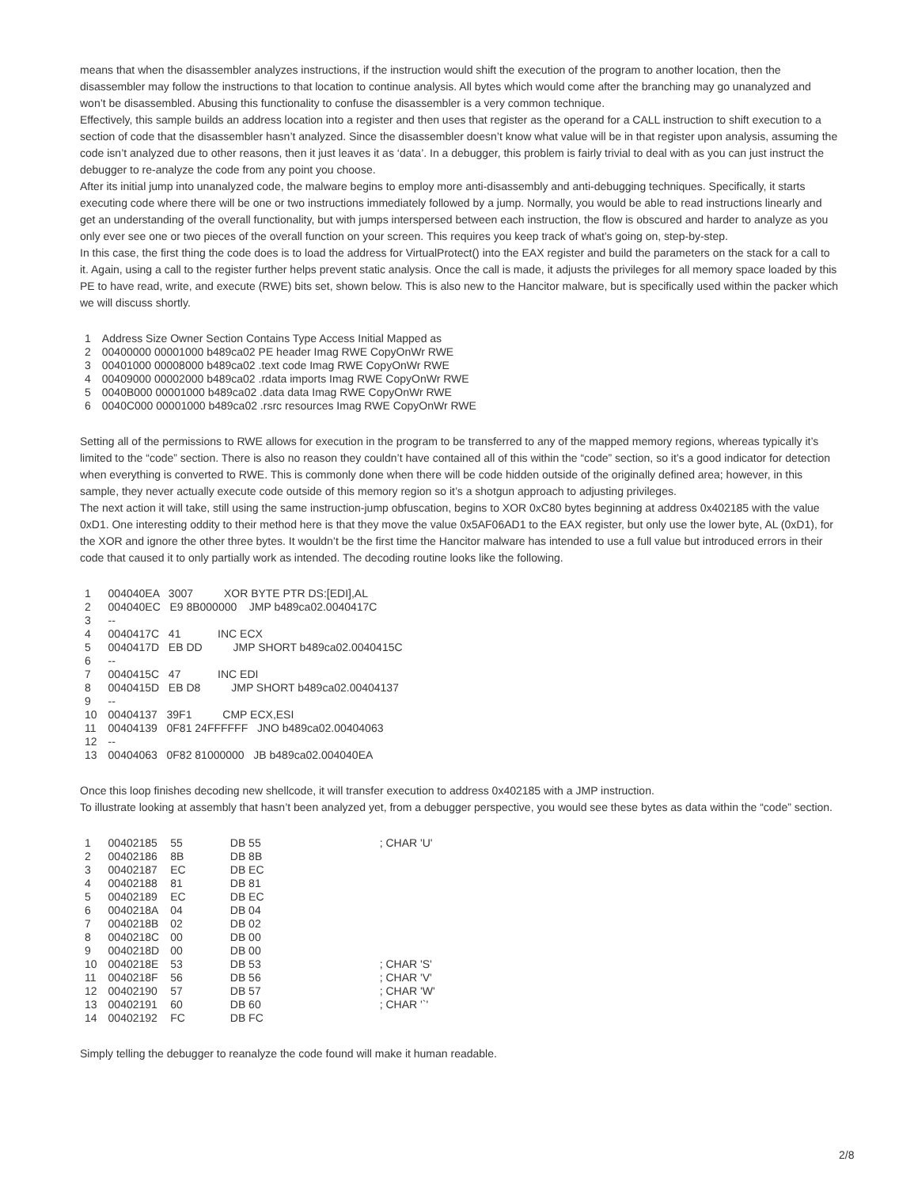means that when the disassembler analyzes instructions, if the instruction would shift the execution of the program to another location, then the disassembler may follow the instructions to that location to continue analysis. All bytes which would come after the branching may go unanalyzed and won’t be disassembled. Abusing this functionality to confuse the disassembler is a very common technique.
Effectively, this sample builds an address location into a register and then uses that register as the operand for a CALL instruction to shift execution to a section of code that the disassembler hasn’t analyzed. Since the disassembler doesn’t know what value will be in that register upon analysis, assuming the code isn’t analyzed due to other reasons, then it just leaves it as ‘data’. In a debugger, this problem is fairly trivial to deal with as you can just instruct the debugger to re-analyze the code from any point you choose.
After its initial jump into unanalyzed code, the malware begins to employ more anti-disassembly and anti-debugging techniques. Specifically, it starts executing code where there will be one or two instructions immediately followed by a jump. Normally, you would be able to read instructions linearly and get an understanding of the overall functionality, but with jumps interspersed between each instruction, the flow is obscured and harder to analyze as you only ever see one or two pieces of the overall function on your screen. This requires you keep track of what’s going on, step-by-step.
In this case, the first thing the code does is to load the address for VirtualProtect() into the EAX register and build the parameters on the stack for a call to it. Again, using a call to the register further helps prevent static analysis. Once the call is made, it adjusts the privileges for all memory space loaded by this PE to have read, write, and execute (RWE) bits set, shown below. This is also new to the Hancitor malware, but is specifically used within the packer which we will discuss shortly.
| 1 | Address Size Owner Section Contains Type Access Initial Mapped as |
| 2 | 00400000 00001000 b489ca02 PE header Imag RWE CopyOnWr RWE |
| 3 | 00401000 00008000 b489ca02 .text code Imag RWE CopyOnWr RWE |
| 4 | 00409000 00002000 b489ca02 .rdata imports Imag RWE CopyOnWr RWE |
| 5 | 0040B000 00001000 b489ca02 .data data Imag RWE CopyOnWr RWE |
| 6 | 0040C000 00001000 b489ca02 .rsrc resources Imag RWE CopyOnWr RWE |
Setting all of the permissions to RWE allows for execution in the program to be transferred to any of the mapped memory regions, whereas typically it’s limited to the “code” section. There is also no reason they couldn’t have contained all of this within the “code” section, so it’s a good indicator for detection when everything is converted to RWE. This is commonly done when there will be code hidden outside of the originally defined area; however, in this sample, they never actually execute code outside of this memory region so it’s a shotgun approach to adjusting privileges.
The next action it will take, still using the same instruction-jump obfuscation, begins to XOR 0xC80 bytes beginning at address 0x402185 with the value 0xD1. One interesting oddity to their method here is that they move the value 0x5AF06AD1 to the EAX register, but only use the lower byte, AL (0xD1), for the XOR and ignore the other three bytes. It wouldn’t be the first time the Hancitor malware has intended to use a full value but introduced errors in their code that caused it to only partially work as intended. The decoding routine looks like the following.
| 1 | 004040EA 3007 XOR BYTE PTR DS:[EDI],AL |
| 2 | 004040EC E9 8B000000 JMP b489ca02.0040417C |
| 3 | -- |
| 4 | 0040417C 41 INC ECX |
| 5 | 0040417D EB DD JMP SHORT b489ca02.0040415C |
| 6 | -- |
| 7 | 0040415C 47 INC EDI |
| 8 | 0040415D EB D8 JMP SHORT b489ca02.00404137 |
| 9 | -- |
| 10 | 00404137 39F1 CMP ECX,ESI |
| 11 | 00404139 0F81 24FFFFFF JNO b489ca02.00404063 |
| 12 | -- |
| 13 | 00404063 0F82 81000000 JB b489ca02.004040EA |
Once this loop finishes decoding new shellcode, it will transfer execution to address 0x402185 with a JMP instruction.
To illustrate looking at assembly that hasn’t been analyzed yet, from a debugger perspective, you would see these bytes as data within the “code” section.
| 1 | 00402185 | 55 | DB 55 | ; CHAR 'U' |
| 2 | 00402186 | 8B | DB 8B | |
| 3 | 00402187 | EC | DB EC | |
| 4 | 00402188 | 81 | DB 81 | |
| 5 | 00402189 | EC | DB EC | |
| 6 | 0040218A | 04 | DB 04 | |
| 7 | 0040218B | 02 | DB 02 | |
| 8 | 0040218C | 00 | DB 00 | |
| 9 | 0040218D | 00 | DB 00 | |
| 10 | 0040218E | 53 | DB 53 | ; CHAR 'S' |
| 11 | 0040218F | 56 | DB 56 | ; CHAR 'V' |
| 12 | 00402190 | 57 | DB 57 | ; CHAR 'W' |
| 13 | 00402191 | 60 | DB 60 | ; CHAR '`' |
| 14 | 00402192 | FC | DB FC | |
Simply telling the debugger to reanalyze the code found will make it human readable.
2/8